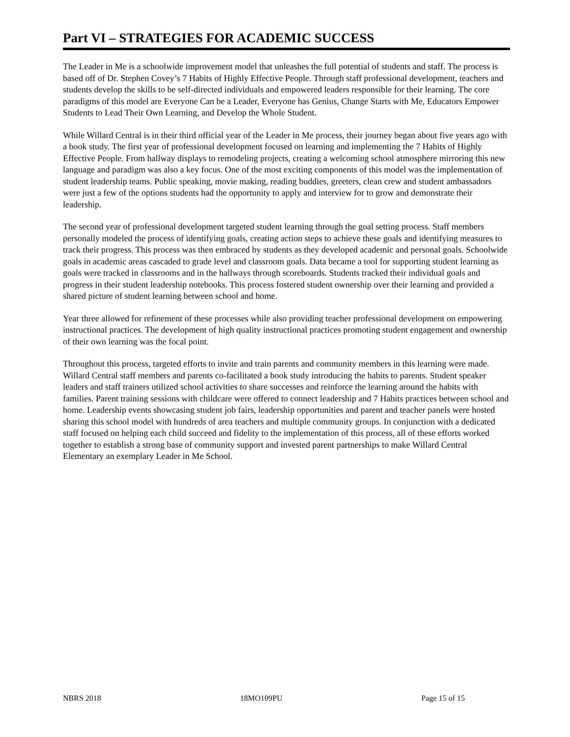Part VI – STRATEGIES FOR ACADEMIC SUCCESS
The Leader in Me is a schoolwide improvement model that unleashes the full potential of students and staff. The process is based off of Dr. Stephen Covey’s 7 Habits of Highly Effective People. Through staff professional development, teachers and students develop the skills to be self-directed individuals and empowered leaders responsible for their learning. The core paradigms of this model are Everyone Can be a Leader, Everyone has Genius, Change Starts with Me, Educators Empower Students to Lead Their Own Learning, and Develop the Whole Student.
While Willard Central is in their third official year of the Leader in Me process, their journey began about five years ago with a book study. The first year of professional development focused on learning and implementing the 7 Habits of Highly Effective People. From hallway displays to remodeling projects, creating a welcoming school atmosphere mirroring this new language and paradigm was also a key focus. One of the most exciting components of this model was the implementation of student leadership teams. Public speaking, movie making, reading buddies, greeters, clean crew and student ambassadors were just a few of the options students had the opportunity to apply and interview for to grow and demonstrate their leadership.
The second year of professional development targeted student learning through the goal setting process. Staff members personally modeled the process of identifying goals, creating action steps to achieve these goals and identifying measures to track their progress. This process was then embraced by students as they developed academic and personal goals. Schoolwide goals in academic areas cascaded to grade level and classroom goals. Data became a tool for supporting student learning as goals were tracked in classrooms and in the hallways through scoreboards. Students tracked their individual goals and progress in their student leadership notebooks. This process fostered student ownership over their learning and provided a shared picture of student learning between school and home.
Year three allowed for refinement of these processes while also providing teacher professional development on empowering instructional practices. The development of high quality instructional practices promoting student engagement and ownership of their own learning was the focal point.
Throughout this process, targeted efforts to invite and train parents and community members in this learning were made. Willard Central staff members and parents co-facilitated a book study introducing the habits to parents. Student speaker leaders and staff trainers utilized school activities to share successes and reinforce the learning around the habits with families. Parent training sessions with childcare were offered to connect leadership and 7 Habits practices between school and home. Leadership events showcasing student job fairs, leadership opportunities and parent and teacher panels were hosted sharing this school model with hundreds of area teachers and multiple community groups. In conjunction with a dedicated staff focused on helping each child succeed and fidelity to the implementation of this process, all of these efforts worked together to establish a strong base of community support and invested parent partnerships to make Willard Central Elementary an exemplary Leader in Me School.
NBRS 2018 18MO109PU Page 15 of 15